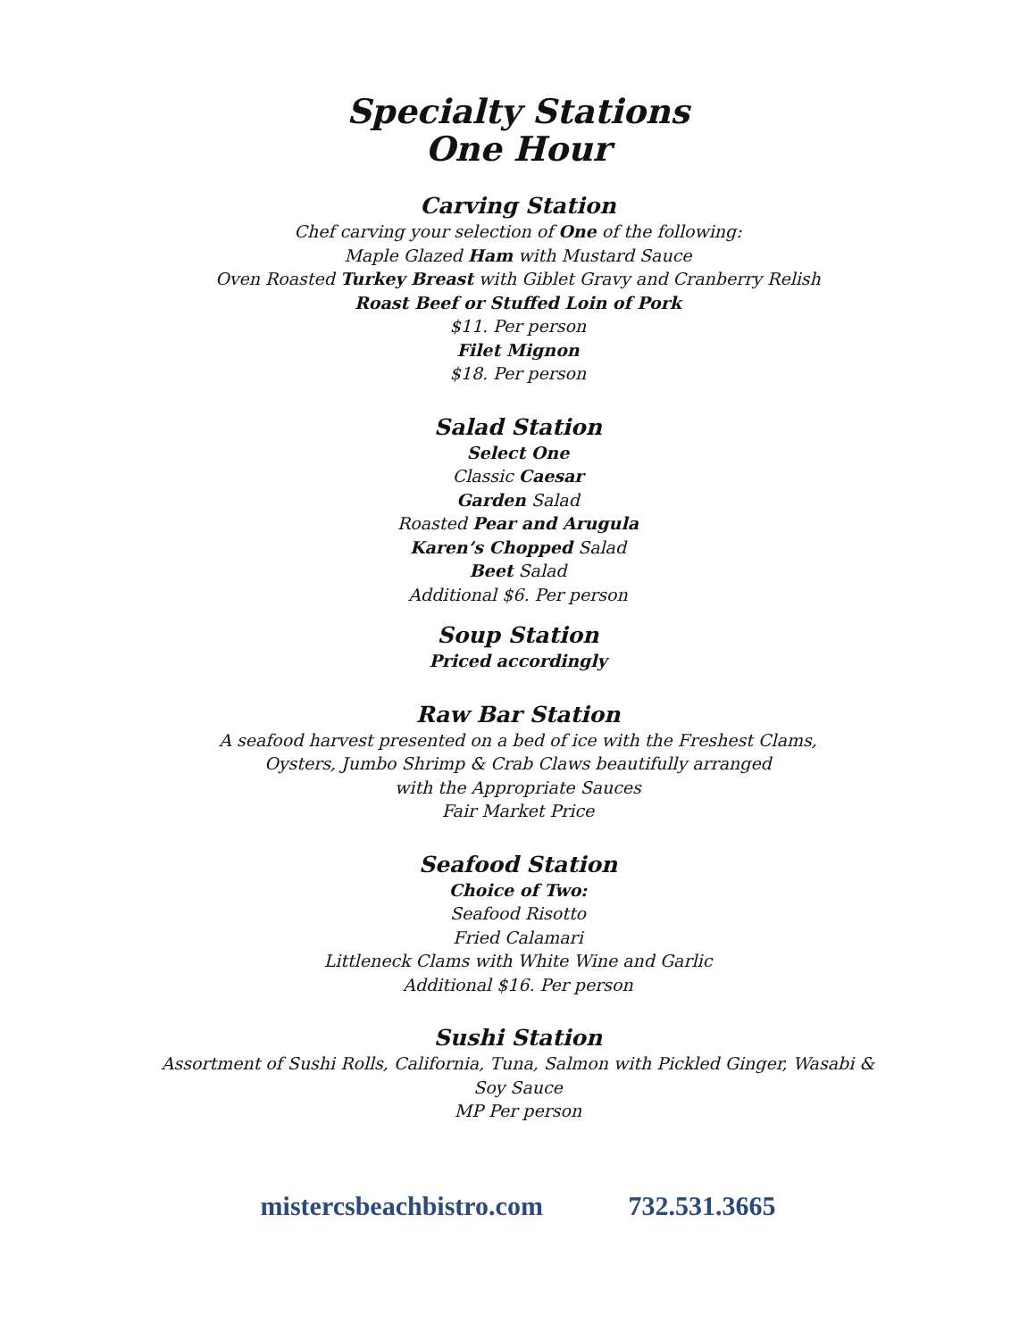Specialty Stations
One Hour
Carving Station
Chef carving your selection of One of the following:
Maple Glazed Ham with Mustard Sauce
Oven Roasted Turkey Breast with Giblet Gravy and Cranberry Relish
Roast Beef or Stuffed Loin of Pork
$11. Per person
Filet Mignon
$18. Per person
Salad Station
Select One
Classic Caesar
Garden Salad
Roasted Pear and Arugula
Karen’s Chopped Salad
Beet Salad
Additional $6. Per person
Soup Station
Priced accordingly
Raw Bar Station
A seafood harvest presented on a bed of ice with the Freshest Clams,
Oysters, Jumbo Shrimp & Crab Claws beautifully arranged
with the Appropriate Sauces
Fair Market Price
Seafood Station
Choice of Two:
Seafood Risotto
Fried Calamari
Littleneck Clams with White Wine and Garlic
Additional $16. Per person
Sushi Station
Assortment of Sushi Rolls, California, Tuna, Salmon with Pickled Ginger, Wasabi &
Soy Sauce
MP Per person
mistercsbeachbistro.com 732.531.3665